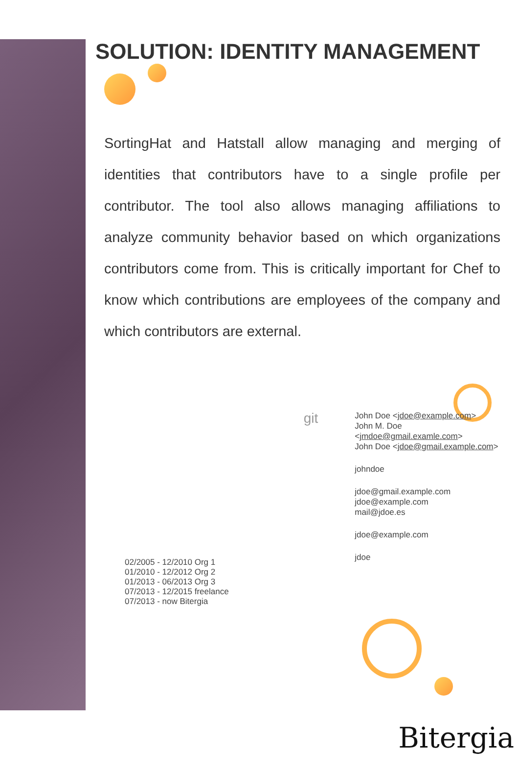SOLUTION: IDENTITY MANAGEMENT
SortingHat and Hatstall allow managing and merging of identities that contributors have to a single profile per contributor. The tool also allows managing affiliations to analyze community behavior based on which organizations contributors come from. This is critically important for Chef to know which contributions are employees of the company and which contributors are external.
02/2005 - 12/2010 Org 1
01/2010 - 12/2012 Org 2
01/2013 - 06/2013 Org 3
07/2013 - 12/2015 freelance
07/2013 - now Bitergia
git
John Doe <jdoe@example.com>
John M. Doe <jmdoe@gmail.examle.com>
John Doe <jdoe@gmail.example.com>
johndoe
jdoe@gmail.example.com
jdoe@example.com
mail@jdoe.es
jdoe@example.com
jdoe
Bitergia